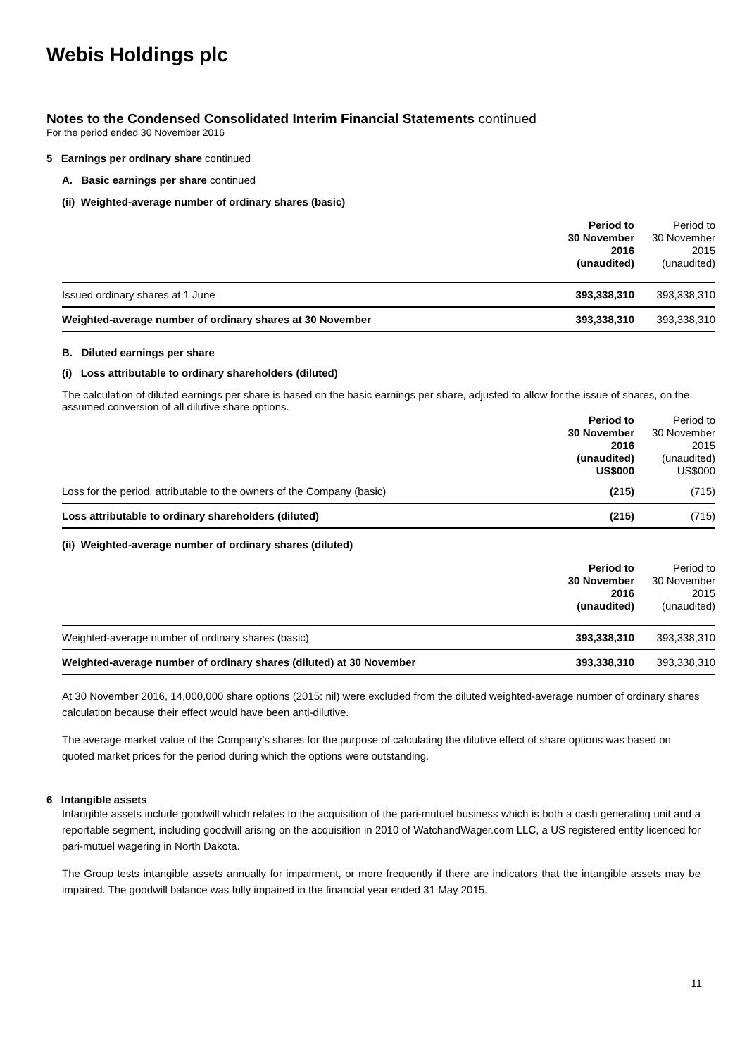Webis Holdings plc
Notes to the Condensed Consolidated Interim Financial Statements continued
For the period ended 30 November 2016
5 Earnings per ordinary share continued
A. Basic earnings per share continued
(ii) Weighted-average number of ordinary shares (basic)
| | Period to 30 November 2016 (unaudited) | Period to 30 November 2015 (unaudited) |
| Issued ordinary shares at 1 June | 393,338,310 | 393,338,310 |
| Weighted-average number of ordinary shares at 30 November | 393,338,310 | 393,338,310 |
B. Diluted earnings per share
(i) Loss attributable to ordinary shareholders (diluted)
The calculation of diluted earnings per share is based on the basic earnings per share, adjusted to allow for the issue of shares, on the assumed conversion of all dilutive share options.
| | Period to 30 November 2016 (unaudited) US$000 | Period to 30 November 2015 (unaudited) US$000 |
| Loss for the period, attributable to the owners of the Company (basic) | (215) | (715) |
| Loss attributable to ordinary shareholders (diluted) | (215) | (715) |
(ii) Weighted-average number of ordinary shares (diluted)
| | Period to 30 November 2016 (unaudited) | Period to 30 November 2015 (unaudited) |
| Weighted-average number of ordinary shares (basic) | 393,338,310 | 393,338,310 |
| Weighted-average number of ordinary shares (diluted) at 30 November | 393,338,310 | 393,338,310 |
At 30 November 2016, 14,000,000 share options (2015: nil) were excluded from the diluted weighted-average number of ordinary shares calculation because their effect would have been anti-dilutive.
The average market value of the Company’s shares for the purpose of calculating the dilutive effect of share options was based on quoted market prices for the period during which the options were outstanding.
6 Intangible assets
Intangible assets include goodwill which relates to the acquisition of the pari-mutuel business which is both a cash generating unit and a reportable segment, including goodwill arising on the acquisition in 2010 of WatchandWager.com LLC, a US registered entity licenced for pari-mutuel wagering in North Dakota.
The Group tests intangible assets annually for impairment, or more frequently if there are indicators that the intangible assets may be impaired. The goodwill balance was fully impaired in the financial year ended 31 May 2015.
11